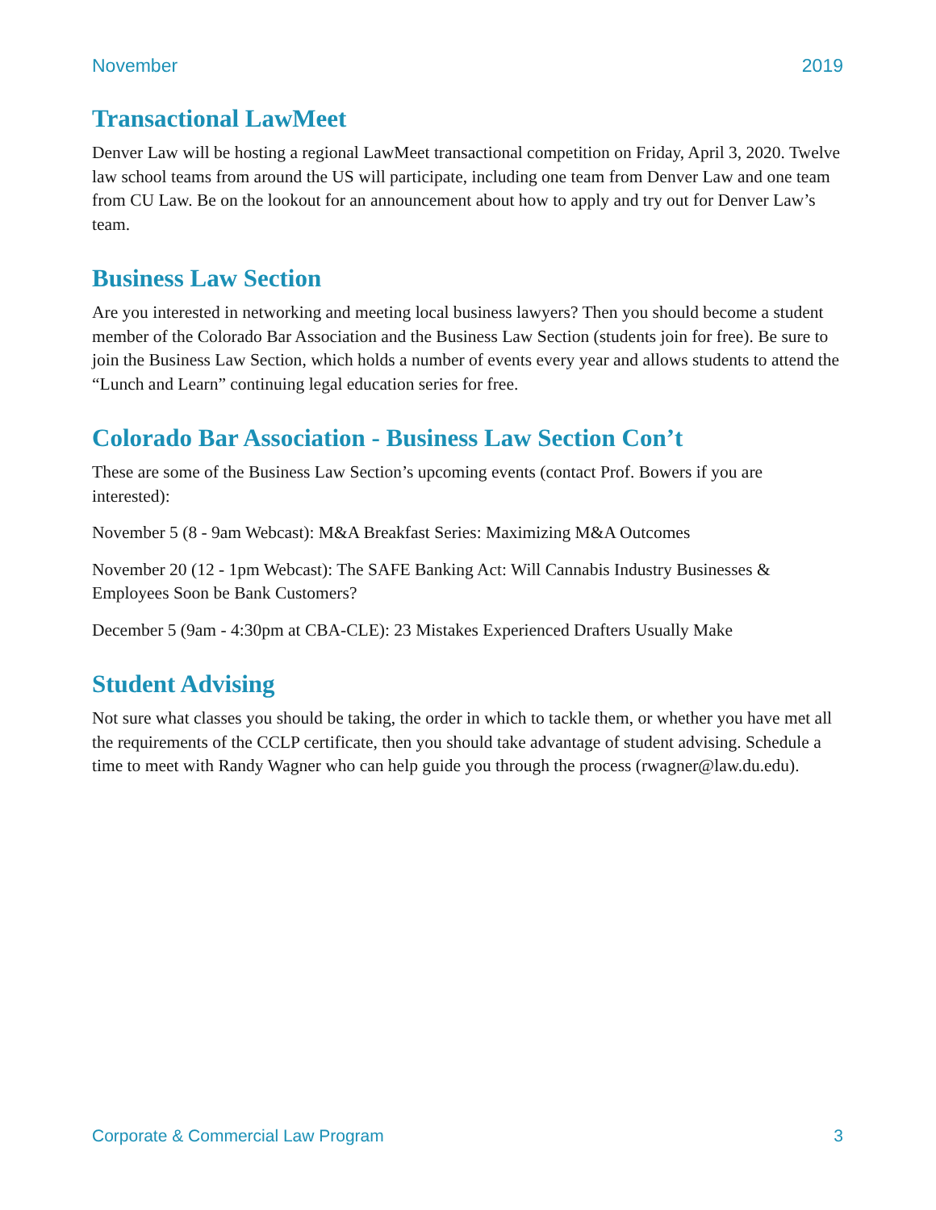November 2019
Transactional LawMeet
Denver Law will be hosting a regional LawMeet transactional competition on Friday, April 3, 2020. Twelve law school teams from around the US will participate, including one team from Denver Law and one team from CU Law. Be on the lookout for an announcement about how to apply and try out for Denver Law’s team.
Business Law Section
Are you interested in networking and meeting local business lawyers? Then you should become a student member of the Colorado Bar Association and the Business Law Section (students join for free). Be sure to join the Business Law Section, which holds a number of events every year and allows students to attend the “Lunch and Learn” continuing legal education series for free.
Colorado Bar Association - Business Law Section Con’t
These are some of the Business Law Section’s upcoming events (contact Prof. Bowers if you are interested):
November 5 (8 - 9am Webcast): M&A Breakfast Series: Maximizing M&A Outcomes
November 20 (12 - 1pm Webcast): The SAFE Banking Act: Will Cannabis Industry Businesses & Employees Soon be Bank Customers?
December 5 (9am - 4:30pm at CBA-CLE): 23 Mistakes Experienced Drafters Usually Make
Student Advising
Not sure what classes you should be taking, the order in which to tackle them, or whether you have met all the requirements of the CCLP certificate, then you should take advantage of student advising. Schedule a time to meet with Randy Wagner who can help guide you through the process (rwagner@law.du.edu).
Corporate & Commercial Law Program 3